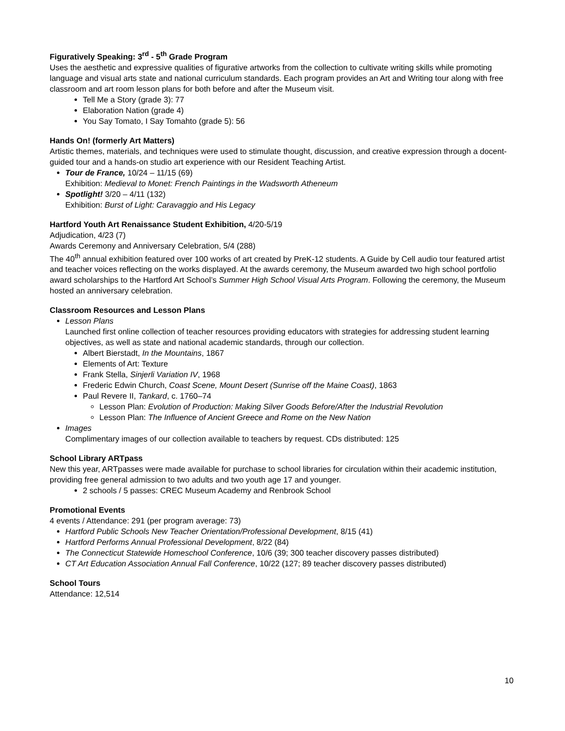Figuratively Speaking: 3<sup>rd</sup> - 5<sup>th</sup> Grade Program
Uses the aesthetic and expressive qualities of figurative artworks from the collection to cultivate writing skills while promoting language and visual arts state and national curriculum standards. Each program provides an Art and Writing tour along with free classroom and art room lesson plans for both before and after the Museum visit.
Tell Me a Story (grade 3): 77
Elaboration Nation (grade 4)
You Say Tomato, I Say Tomahto (grade 5): 56
Hands On! (formerly Art Matters)
Artistic themes, materials, and techniques were used to stimulate thought, discussion, and creative expression through a docent-guided tour and a hands-on studio art experience with our Resident Teaching Artist.
Tour de France, 10/24 – 11/15 (69)
Exhibition: Medieval to Monet: French Paintings in the Wadsworth Atheneum
Spotlight! 3/20 – 4/11 (132)
Exhibition: Burst of Light: Caravaggio and His Legacy
Hartford Youth Art Renaissance Student Exhibition, 4/20-5/19
Adjudication, 4/23 (7)
Awards Ceremony and Anniversary Celebration, 5/4 (288)
The 40<sup>th</sup> annual exhibition featured over 100 works of art created by PreK-12 students. A Guide by Cell audio tour featured artist and teacher voices reflecting on the works displayed. At the awards ceremony, the Museum awarded two high school portfolio award scholarships to the Hartford Art School’s Summer High School Visual Arts Program. Following the ceremony, the Museum hosted an anniversary celebration.
Classroom Resources and Lesson Plans
Lesson Plans
Launched first online collection of teacher resources providing educators with strategies for addressing student learning objectives, as well as state and national academic standards, through our collection.
Albert Bierstadt, In the Mountains, 1867
Elements of Art: Texture
Frank Stella, Sinjerli Variation IV, 1968
Frederic Edwin Church, Coast Scene, Mount Desert (Sunrise off the Maine Coast), 1863
Paul Revere II, Tankard, c. 1760–74
Lesson Plan: Evolution of Production: Making Silver Goods Before/After the Industrial Revolution
Lesson Plan: The Influence of Ancient Greece and Rome on the New Nation
Images
Complimentary images of our collection available to teachers by request. CDs distributed: 125
School Library ARTpass
New this year, ARTpasses were made available for purchase to school libraries for circulation within their academic institution, providing free general admission to two adults and two youth age 17 and younger.
2 schools / 5 passes: CREC Museum Academy and Renbrook School
Promotional Events
4 events / Attendance: 291 (per program average: 73)
Hartford Public Schools New Teacher Orientation/Professional Development, 8/15 (41)
Hartford Performs Annual Professional Development, 8/22 (84)
The Connecticut Statewide Homeschool Conference, 10/6 (39; 300 teacher discovery passes distributed)
CT Art Education Association Annual Fall Conference, 10/22 (127; 89 teacher discovery passes distributed)
School Tours
Attendance: 12,514
10